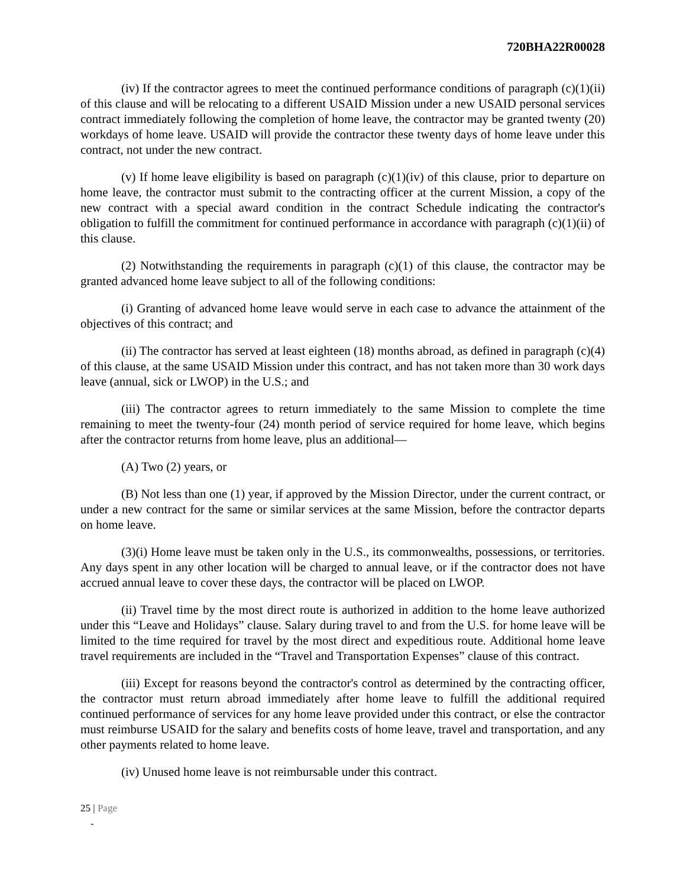720BHA22R00028
(iv) If the contractor agrees to meet the continued performance conditions of paragraph (c)(1)(ii) of this clause and will be relocating to a different USAID Mission under a new USAID personal services contract immediately following the completion of home leave, the contractor may be granted twenty (20) workdays of home leave. USAID will provide the contractor these twenty days of home leave under this contract, not under the new contract.
(v) If home leave eligibility is based on paragraph (c)(1)(iv) of this clause, prior to departure on home leave, the contractor must submit to the contracting officer at the current Mission, a copy of the new contract with a special award condition in the contract Schedule indicating the contractor's obligation to fulfill the commitment for continued performance in accordance with paragraph (c)(1)(ii) of this clause.
(2) Notwithstanding the requirements in paragraph (c)(1) of this clause, the contractor may be granted advanced home leave subject to all of the following conditions:
(i) Granting of advanced home leave would serve in each case to advance the attainment of the objectives of this contract; and
(ii) The contractor has served at least eighteen (18) months abroad, as defined in paragraph (c)(4) of this clause, at the same USAID Mission under this contract, and has not taken more than 30 work days leave (annual, sick or LWOP) in the U.S.; and
(iii) The contractor agrees to return immediately to the same Mission to complete the time remaining to meet the twenty-four (24) month period of service required for home leave, which begins after the contractor returns from home leave, plus an additional—
(A) Two (2) years, or
(B) Not less than one (1) year, if approved by the Mission Director, under the current contract, or under a new contract for the same or similar services at the same Mission, before the contractor departs on home leave.
(3)(i) Home leave must be taken only in the U.S., its commonwealths, possessions, or territories. Any days spent in any other location will be charged to annual leave, or if the contractor does not have accrued annual leave to cover these days, the contractor will be placed on LWOP.
(ii) Travel time by the most direct route is authorized in addition to the home leave authorized under this “Leave and Holidays” clause. Salary during travel to and from the U.S. for home leave will be limited to the time required for travel by the most direct and expeditious route. Additional home leave travel requirements are included in the “Travel and Transportation Expenses” clause of this contract.
(iii) Except for reasons beyond the contractor's control as determined by the contracting officer, the contractor must return abroad immediately after home leave to fulfill the additional required continued performance of services for any home leave provided under this contract, or else the contractor must reimburse USAID for the salary and benefits costs of home leave, travel and transportation, and any other payments related to home leave.
(iv) Unused home leave is not reimbursable under this contract.
25 | Page
-